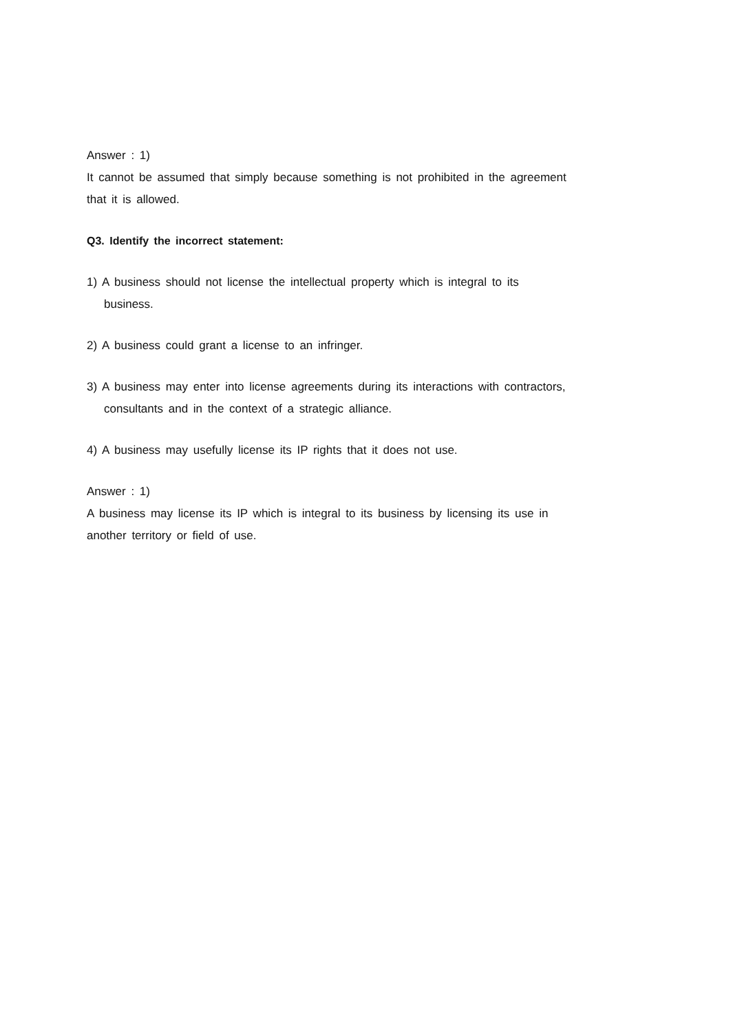Answer : 1)
It cannot be assumed that simply because something is not prohibited in the agreement that it is allowed.
Q3. Identify the incorrect statement:
1) A business should not license the intellectual property which is integral to its business.
2) A business could grant a license to an infringer.
3) A business may enter into license agreements during its interactions with contractors, consultants and in the context of a strategic alliance.
4) A business may usefully license its IP rights that it does not use.
Answer : 1)
A business may license its IP which is integral to its business by licensing its use in another territory or field of use.